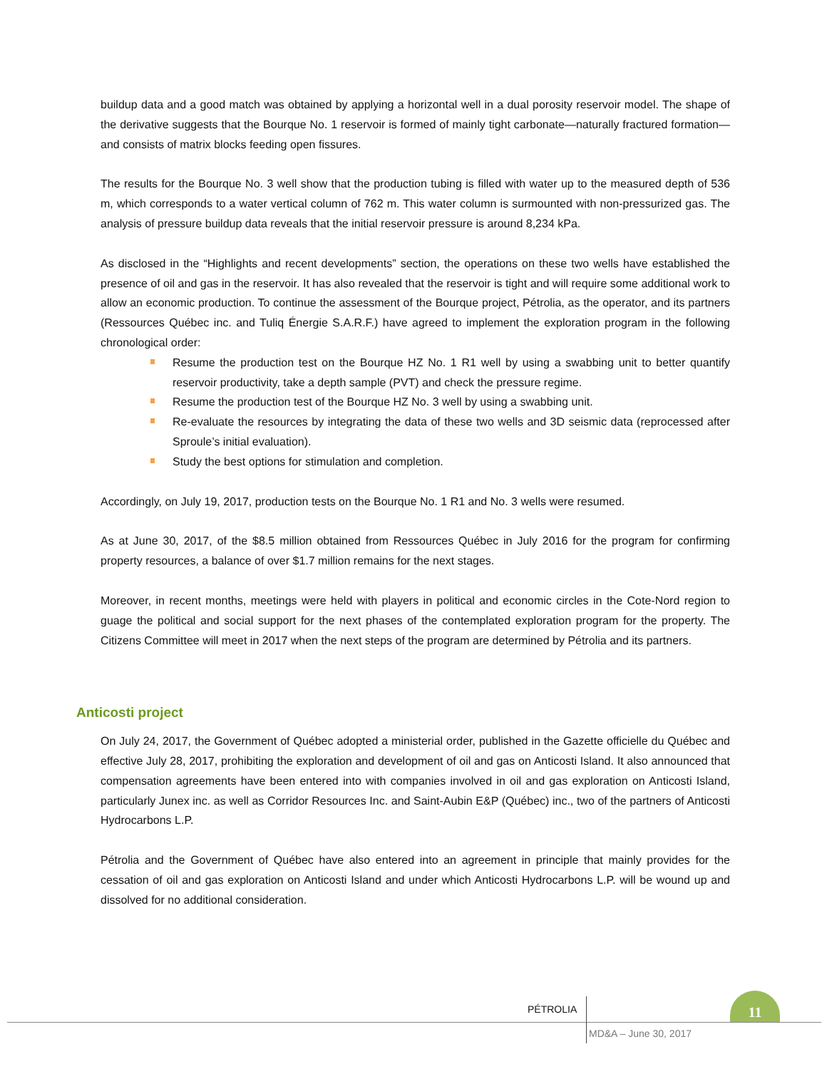buildup data and a good match was obtained by applying a horizontal well in a dual porosity reservoir model. The shape of the derivative suggests that the Bourque No. 1 reservoir is formed of mainly tight carbonate—naturally fractured formation—and consists of matrix blocks feeding open fissures.
The results for the Bourque No. 3 well show that the production tubing is filled with water up to the measured depth of 536 m, which corresponds to a water vertical column of 762 m. This water column is surmounted with non-pressurized gas. The analysis of pressure buildup data reveals that the initial reservoir pressure is around 8,234 kPa.
As disclosed in the “Highlights and recent developments” section, the operations on these two wells have established the presence of oil and gas in the reservoir. It has also revealed that the reservoir is tight and will require some additional work to allow an economic production. To continue the assessment of the Bourque project, Pétrolia, as the operator, and its partners (Ressources Québec inc. and Tuliq Énergie S.A.R.F.) have agreed to implement the exploration program in the following chronological order:
Resume the production test on the Bourque HZ No. 1 R1 well by using a swabbing unit to better quantify reservoir productivity, take a depth sample (PVT) and check the pressure regime.
Resume the production test of the Bourque HZ No. 3 well by using a swabbing unit.
Re-evaluate the resources by integrating the data of these two wells and 3D seismic data (reprocessed after Sproule’s initial evaluation).
Study the best options for stimulation and completion.
Accordingly, on July 19, 2017, production tests on the Bourque No. 1 R1 and No. 3 wells were resumed.
As at June 30, 2017, of the $8.5 million obtained from Ressources Québec in July 2016 for the program for confirming property resources, a balance of over $1.7 million remains for the next stages.
Moreover, in recent months, meetings were held with players in political and economic circles in the Cote-Nord region to guage the political and social support for the next phases of the contemplated exploration program for the property. The Citizens Committee will meet in 2017 when the next steps of the program are determined by Pétrolia and its partners.
Anticosti project
On July 24, 2017, the Government of Québec adopted a ministerial order, published in the Gazette officielle du Québec and effective July 28, 2017, prohibiting the exploration and development of oil and gas on Anticosti Island. It also announced that compensation agreements have been entered into with companies involved in oil and gas exploration on Anticosti Island, particularly Junex inc. as well as Corridor Resources Inc. and Saint-Aubin E&P (Québec) inc., two of the partners of Anticosti Hydrocarbons L.P.
Pétrolia and the Government of Québec have also entered into an agreement in principle that mainly provides for the cessation of oil and gas exploration on Anticosti Island and under which Anticosti Hydrocarbons L.P. will be wound up and dissolved for no additional consideration.
PÉTROLIA
11
MD&A – June 30, 2017